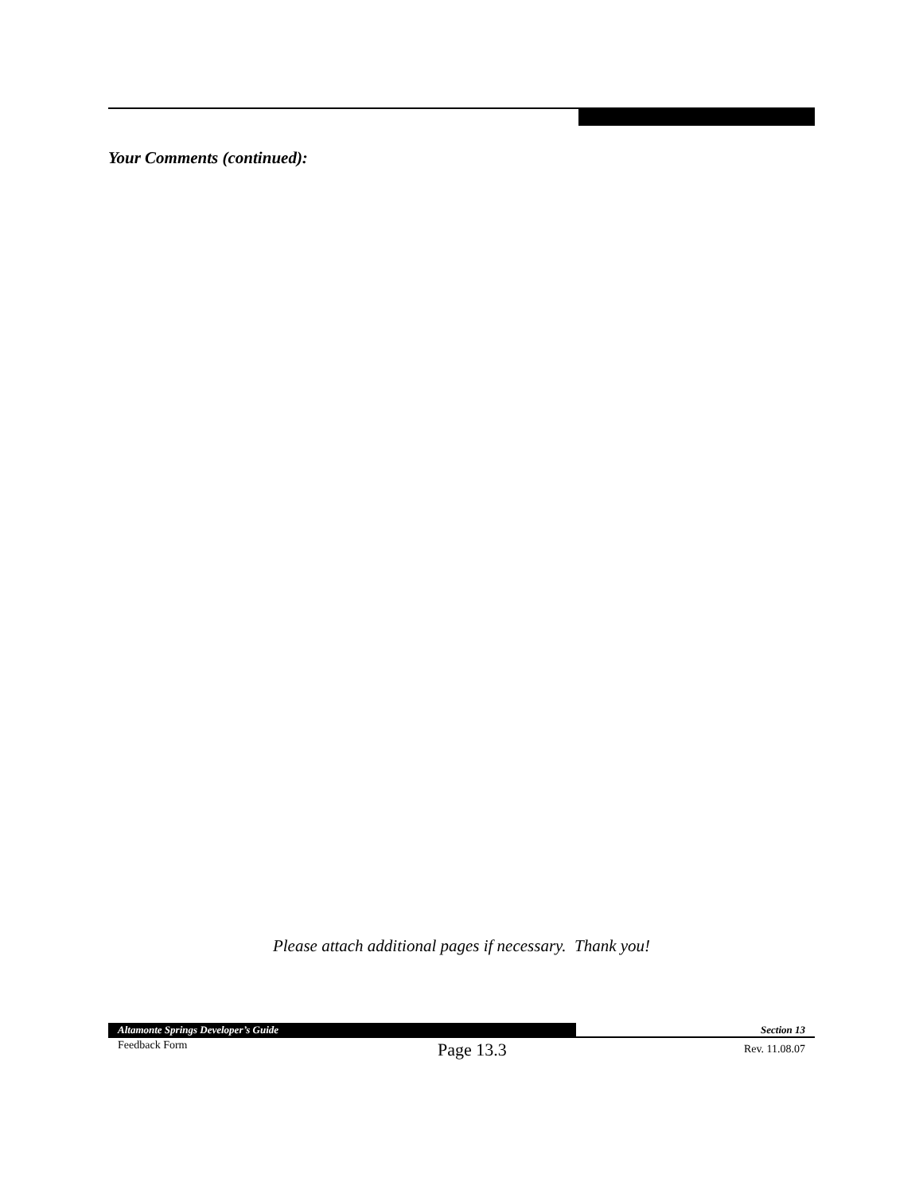Your Comments (continued):
Please attach additional pages if necessary. Thank you!
Altamonte Springs Developer’s Guide
Section 13
Feedback Form Page 13.3 Rev. 11.08.07